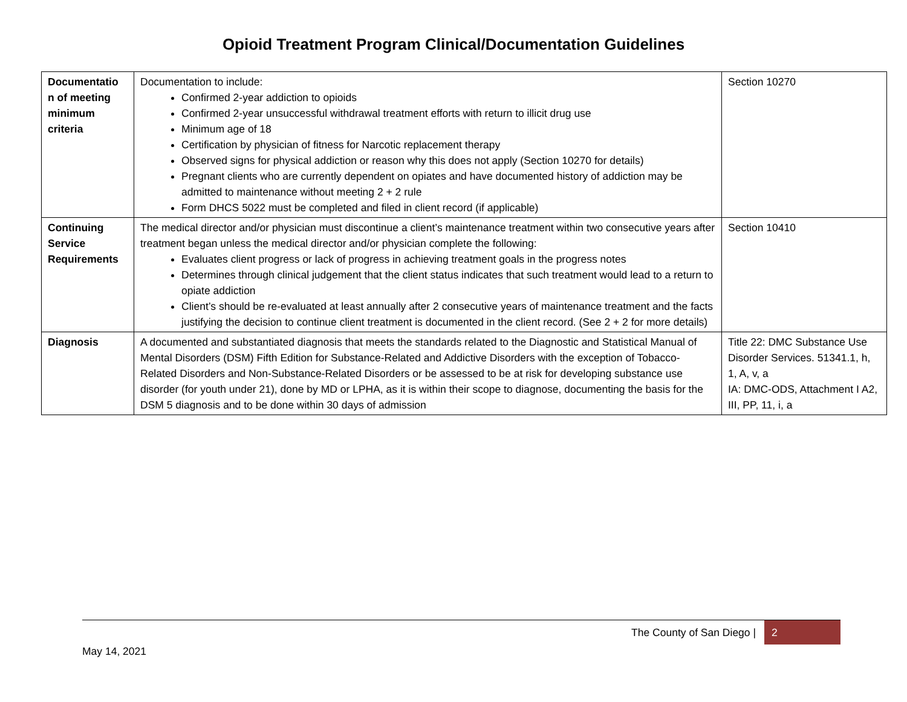Opioid Treatment Program Clinical/Documentation Guidelines
| Documentatio n of meeting minimum criteria | Documentation to include: Confirmed 2-year addiction to opioids Confirmed 2-year unsuccessful withdrawal treatment efforts with return to illicit drug use Minimum age of 18 Certification by physician of fitness for Narcotic replacement therapy Observed signs for physical addiction or reason why this does not apply (Section 10270 for details) Pregnant clients who are currently dependent on opiates and have documented history of addiction may be admitted to maintenance without meeting 2 + 2 rule Form DHCS 5022 must be completed and filed in client record (if applicable) | Section 10270 |
| Continuing Service Requirements | The medical director and/or physician must discontinue a client’s maintenance treatment within two consecutive years after treatment began unless the medical director and/or physician complete the following: Evaluates client progress or lack of progress in achieving treatment goals in the progress notes Determines through clinical judgement that the client status indicates that such treatment would lead to a return to opiate addiction Client’s should be re-evaluated at least annually after 2 consecutive years of maintenance treatment and the facts justifying the decision to continue client treatment is documented in the client record. (See 2 + 2 for more details) | Section 10410 |
| Diagnosis | A documented and substantiated diagnosis that meets the standards related to the Diagnostic and Statistical Manual of Mental Disorders (DSM) Fifth Edition for Substance-Related and Addictive Disorders with the exception of Tobacco-Related Disorders and Non-Substance-Related Disorders or be assessed to be at risk for developing substance use disorder (for youth under 21), done by MD or LPHA, as it is within their scope to diagnose, documenting the basis for the DSM 5 diagnosis and to be done within 30 days of admission | Title 22: DMC Substance Use Disorder Services. 51341.1, h, 1, A, v, a IA: DMC-ODS, Attachment I A2, III, PP, 11, i, a |
The County of San Diego | 2
May 14, 2021